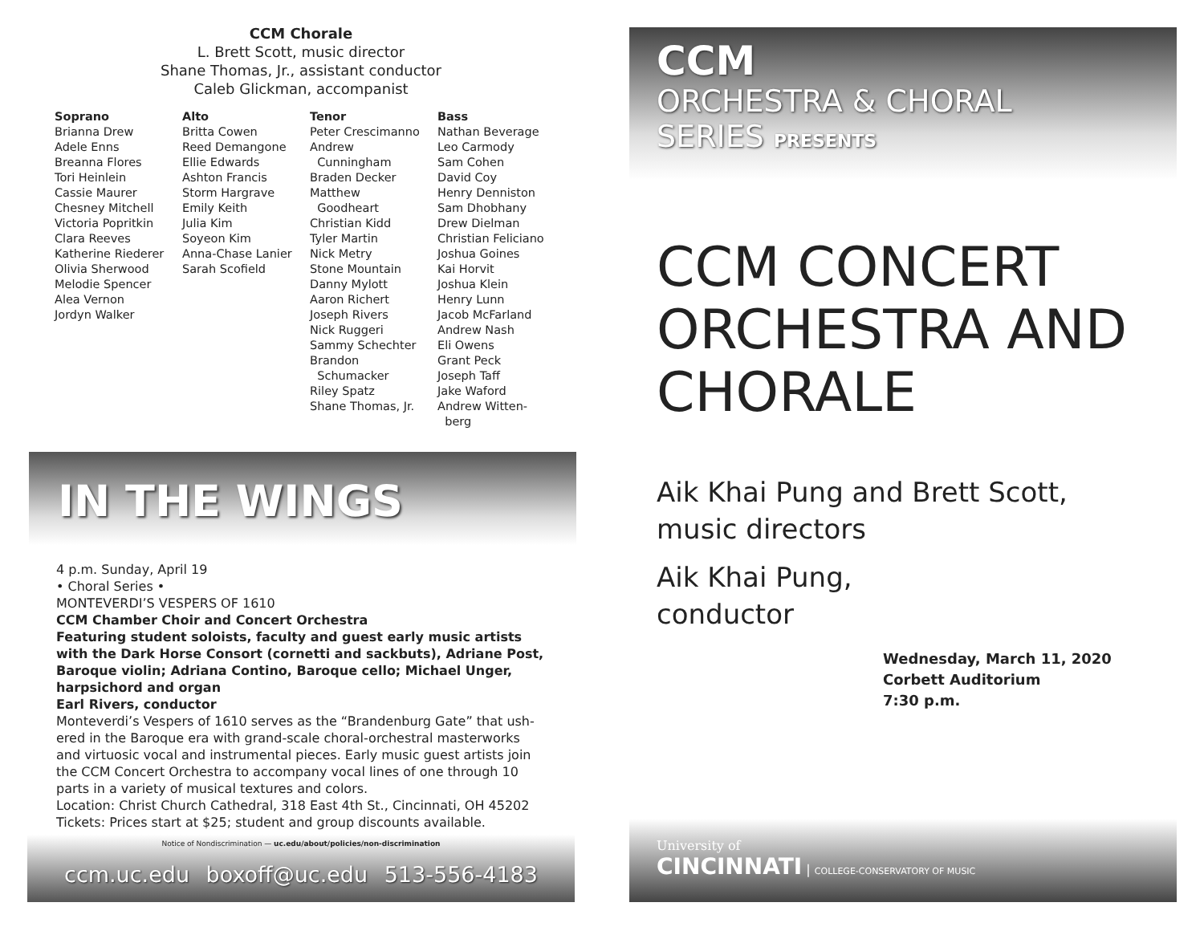CCM Chorale
L. Brett Scott, music director
Shane Thomas, Jr., assistant conductor
Caleb Glickman, accompanist
Soprano
Brianna Drew
Adele Enns
Breanna Flores
Tori Heinlein
Cassie Maurer
Chesney Mitchell
Victoria Popritkin
Clara Reeves
Katherine Riederer
Olivia Sherwood
Melodie Spencer
Alea Vernon
Jordyn Walker
Alto
Britta Cowen
Reed Demangone
Ellie Edwards
Ashton Francis
Storm Hargrave
Emily Keith
Julia Kim
Soyeon Kim
Anna-Chase Lanier
Sarah Scofield
Tenor
Peter Crescimanno
Andrew
Cunningham
Braden Decker
Matthew
Goodheart
Christian Kidd
Tyler Martin
Nick Metry
Stone Mountain
Danny Mylott
Aaron Richert
Joseph Rivers
Nick Ruggeri
Sammy Schechter
Brandon
Schumacker
Riley Spatz
Shane Thomas, Jr.
Bass
Nathan Beverage
Leo Carmody
Sam Cohen
David Coy
Henry Denniston
Sam Dhobhany
Drew Dielman
Christian Feliciano
Joshua Goines
Kai Horvit
Joshua Klein
Henry Lunn
Jacob McFarland
Andrew Nash
Eli Owens
Grant Peck
Joseph Taff
Jake Waford
Andrew Witten-
berg
IN THE WINGS
4 p.m. Sunday, April 19
• Choral Series •
MONTEVERDI’S VESPERS OF 1610
CCM Chamber Choir and Concert Orchestra
Featuring student soloists, faculty and guest early music artists with the Dark Horse Consort (cornetti and sackbuts), Adriane Post, Baroque violin; Adriana Contino, Baroque cello; Michael Unger, harpsichord and organ
Earl Rivers, conductor
Monteverdi’s Vespers of 1610 serves as the “Brandenburg Gate” that ush-ered in the Baroque era with grand-scale choral-orchestral masterworks and virtuosic vocal and instrumental pieces. Early music guest artists join the CCM Concert Orchestra to accompany vocal lines of one through 10 parts in a variety of musical textures and colors.
Location: Christ Church Cathedral, 318 East 4th St., Cincinnati, OH 45202
Tickets: Prices start at $25; student and group discounts available.
Notice of Nondiscrimination — uc.edu/about/policies/non-discrimination
ccm.uc.edu boxoff@uc.edu 513-556-4183
CCM
ORCHESTRA & CHORAL
SERIES PRESENTS
CCM CONCERT
ORCHESTRA AND
CHORALE
Aik Khai Pung and Brett Scott,
music directors
Aik Khai Pung,
conductor
Wednesday, March 11, 2020
Corbett Auditorium
7:30 p.m.
University of
CINCINNATI | COLLEGE-CONSERVATORY OF MUSIC